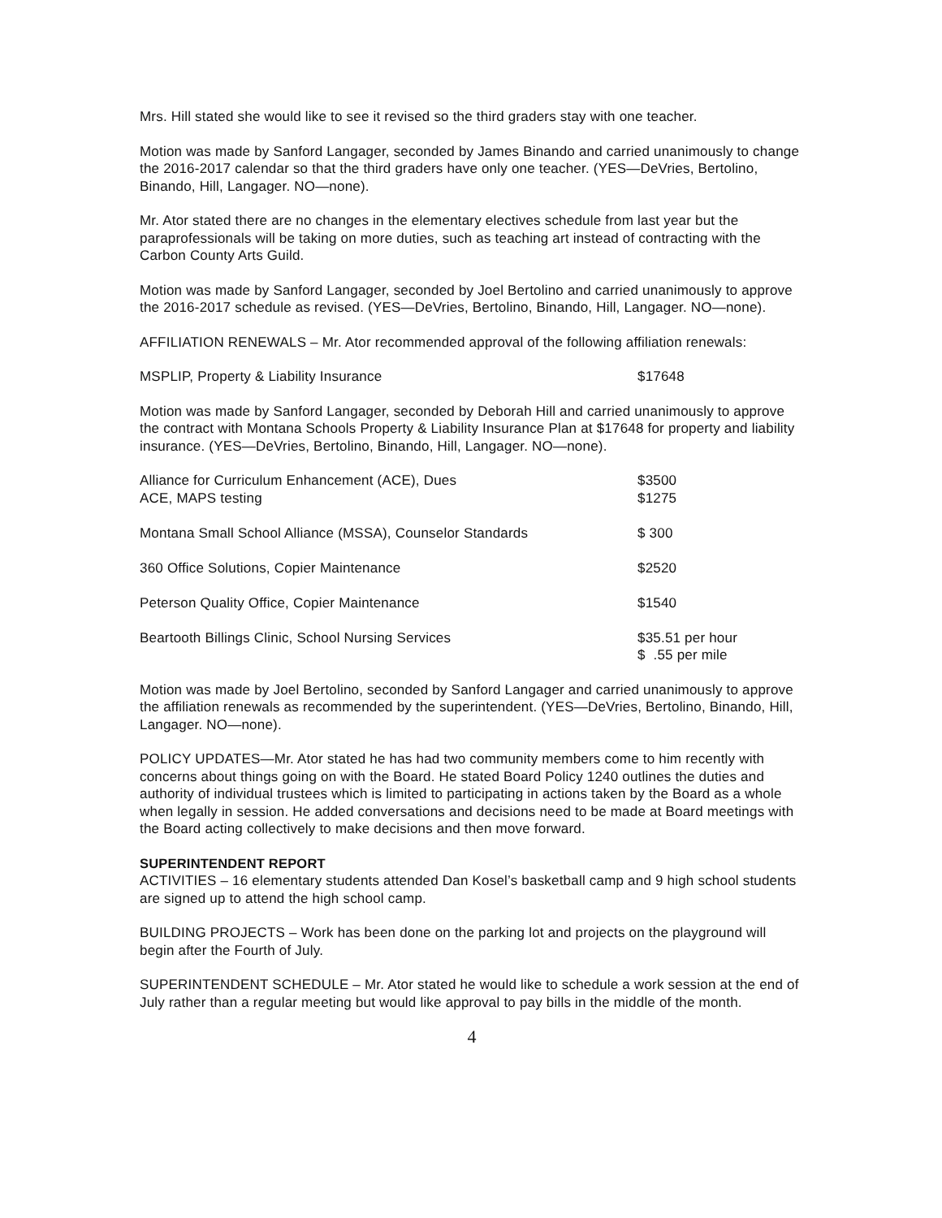Mrs. Hill stated she would like to see it revised so the third graders stay with one teacher.
Motion was made by Sanford Langager, seconded by James Binando and carried unanimously to change the 2016-2017 calendar so that the third graders have only one teacher. (YES—DeVries, Bertolino, Binando, Hill, Langager. NO—none).
Mr. Ator stated there are no changes in the elementary electives schedule from last year but the paraprofessionals will be taking on more duties, such as teaching art instead of contracting with the Carbon County Arts Guild.
Motion was made by Sanford Langager, seconded by Joel Bertolino and carried unanimously to approve the 2016-2017 schedule as revised. (YES—DeVries, Bertolino, Binando, Hill, Langager. NO—none).
AFFILIATION RENEWALS – Mr. Ator recommended approval of the following affiliation renewals:
| MSPLIP, Property & Liability Insurance | $17648 |
Motion was made by Sanford Langager, seconded by Deborah Hill and carried unanimously to approve the contract with Montana Schools Property & Liability Insurance Plan at $17648 for property and liability insurance. (YES—DeVries, Bertolino, Binando, Hill, Langager. NO—none).
| Alliance for Curriculum Enhancement (ACE), Dues ACE, MAPS testing | $3500 $1275 |
| Montana Small School Alliance (MSSA), Counselor Standards | $ 300 |
| 360 Office Solutions, Copier Maintenance | $2520 |
| Peterson Quality Office, Copier Maintenance | $1540 |
| Beartooth Billings Clinic, School Nursing Services | $35.51 per hour $ .55 per mile |
Motion was made by Joel Bertolino, seconded by Sanford Langager and carried unanimously to approve the affiliation renewals as recommended by the superintendent. (YES—DeVries, Bertolino, Binando, Hill, Langager. NO—none).
POLICY UPDATES—Mr. Ator stated he has had two community members come to him recently with concerns about things going on with the Board. He stated Board Policy 1240 outlines the duties and authority of individual trustees which is limited to participating in actions taken by the Board as a whole when legally in session. He added conversations and decisions need to be made at Board meetings with the Board acting collectively to make decisions and then move forward.
SUPERINTENDENT REPORT
ACTIVITIES – 16 elementary students attended Dan Kosel’s basketball camp and 9 high school students are signed up to attend the high school camp.
BUILDING PROJECTS – Work has been done on the parking lot and projects on the playground will begin after the Fourth of July.
SUPERINTENDENT SCHEDULE – Mr. Ator stated he would like to schedule a work session at the end of July rather than a regular meeting but would like approval to pay bills in the middle of the month.
4